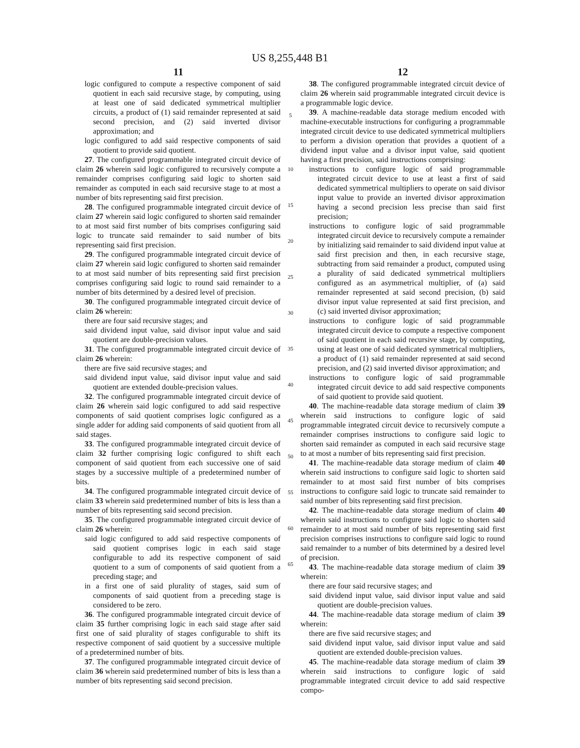US 8,255,448 B1
11
logic configured to compute a respective component of said quotient in each said recursive stage, by computing, using at least one of said dedicated symmetrical multiplier circuits, a product of (1) said remainder represented at said second precision, and (2) said inverted divisor approximation; and
logic configured to add said respective components of said quotient to provide said quotient.
27. The configured programmable integrated circuit device of claim 26 wherein said logic configured to recursively compute a remainder comprises configuring said logic to shorten said remainder as computed in each said recursive stage to at most a number of bits representing said first precision.
28. The configured programmable integrated circuit device of claim 27 wherein said logic configured to shorten said remainder to at most said first number of bits comprises configuring said logic to truncate said remainder to said number of bits representing said first precision.
29. The configured programmable integrated circuit device of claim 27 wherein said logic configured to shorten said remainder to at most said number of bits representing said first precision comprises configuring said logic to round said remainder to a number of bits determined by a desired level of precision.
30. The configured programmable integrated circuit device of claim 26 wherein:
there are four said recursive stages; and
said dividend input value, said divisor input value and said quotient are double-precision values.
31. The configured programmable integrated circuit device of claim 26 wherein:
there are five said recursive stages; and
said dividend input value, said divisor input value and said quotient are extended double-precision values.
32. The configured programmable integrated circuit device of claim 26 wherein said logic configured to add said respective components of said quotient comprises logic configured as a single adder for adding said components of said quotient from all said stages.
33. The configured programmable integrated circuit device of claim 32 further comprising logic configured to shift each component of said quotient from each successive one of said stages by a successive multiple of a predetermined number of bits.
34. The configured programmable integrated circuit device of claim 33 wherein said predetermined number of bits is less than a number of bits representing said second precision.
35. The configured programmable integrated circuit device of claim 26 wherein:
said logic configured to add said respective components of said quotient comprises logic in each said stage configurable to add its respective component of said quotient to a sum of components of said quotient from a preceding stage; and
in a first one of said plurality of stages, said sum of components of said quotient from a preceding stage is considered to be zero.
36. The configured programmable integrated circuit device of claim 35 further comprising logic in each said stage after said first one of said plurality of stages configurable to shift its respective component of said quotient by a successive multiple of a predetermined number of bits.
37. The configured programmable integrated circuit device of claim 36 wherein said predetermined number of bits is less than a number of bits representing said second precision.
5
10
15
20
25
30
35
40
45
50
55
60
65
12
38. The configured programmable integrated circuit device of claim 26 wherein said programmable integrated circuit device is a programmable logic device.
39. A machine-readable data storage medium encoded with machine-executable instructions for configuring a programmable integrated circuit device to use dedicated symmetrical multipliers to perform a division operation that provides a quotient of a dividend input value and a divisor input value, said quotient having a first precision, said instructions comprising:
instructions to configure logic of said programmable integrated circuit device to use at least a first of said dedicated symmetrical multipliers to operate on said divisor input value to provide an inverted divisor approximation having a second precision less precise than said first precision;
instructions to configure logic of said programmable integrated circuit device to recursively compute a remainder by initializing said remainder to said dividend input value at said first precision and then, in each recursive stage, subtracting from said remainder a product, computed using a plurality of said dedicated symmetrical multipliers configured as an asymmetrical multiplier, of (a) said remainder represented at said second precision, (b) said divisor input value represented at said first precision, and (c) said inverted divisor approximation;
instructions to configure logic of said programmable integrated circuit device to compute a respective component of said quotient in each said recursive stage, by computing, using at least one of said dedicated symmetrical multipliers, a product of (1) said remainder represented at said second precision, and (2) said inverted divisor approximation; and
instructions to configure logic of said programmable integrated circuit device to add said respective components of said quotient to provide said quotient.
40. The machine-readable data storage medium of claim 39 wherein said instructions to configure logic of said programmable integrated circuit device to recursively compute a remainder comprises instructions to configure said logic to shorten said remainder as computed in each said recursive stage to at most a number of bits representing said first precision.
41. The machine-readable data storage medium of claim 40 wherein said instructions to configure said logic to shorten said remainder to at most said first number of bits comprises instructions to configure said logic to truncate said remainder to said number of bits representing said first precision.
42. The machine-readable data storage medium of claim 40 wherein said instructions to configure said logic to shorten said remainder to at most said number of bits representing said first precision comprises instructions to configure said logic to round said remainder to a number of bits determined by a desired level of precision.
43. The machine-readable data storage medium of claim 39 wherein:
there are four said recursive stages; and
said dividend input value, said divisor input value and said quotient are double-precision values.
44. The machine-readable data storage medium of claim 39 wherein:
there are five said recursive stages; and
said dividend input value, said divisor input value and said quotient are extended double-precision values.
45. The machine-readable data storage medium of claim 39 wherein said instructions to configure logic of said programmable integrated circuit device to add said respective compo-